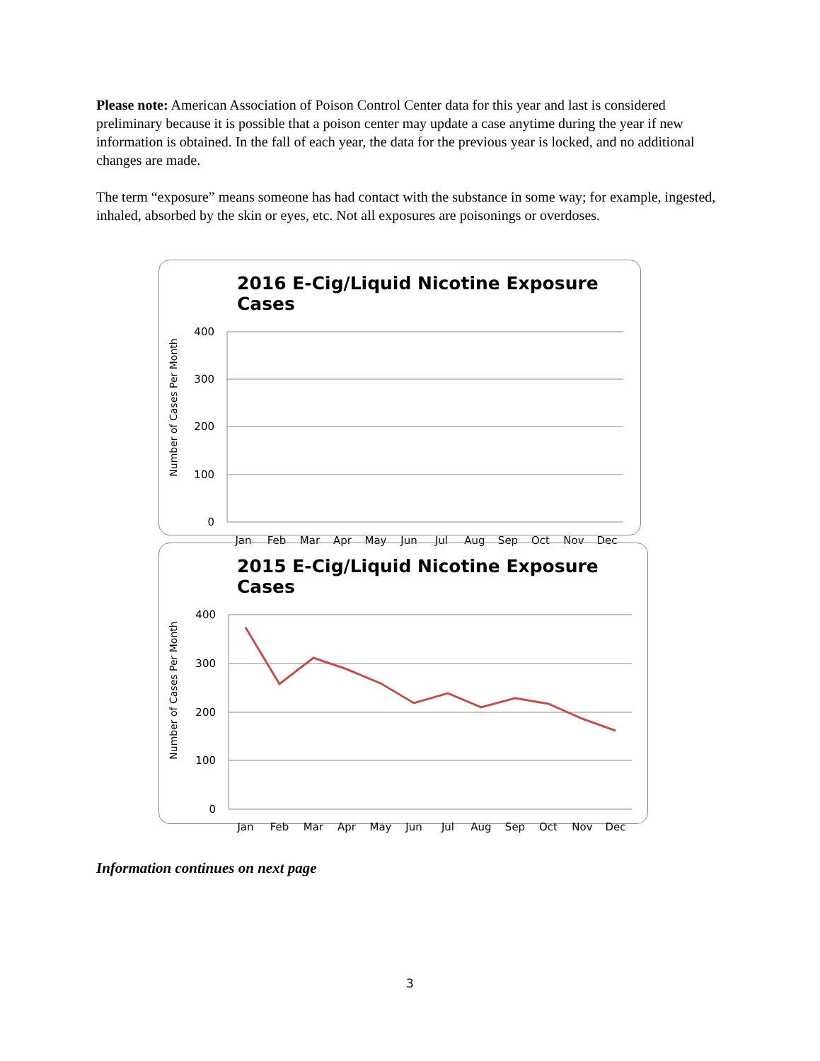Please note: American Association of Poison Control Center data for this year and last is considered preliminary because it is possible that a poison center may update a case anytime during the year if new information is obtained. In the fall of each year, the data for the previous year is locked, and no additional changes are made.
The term “exposure” means someone has had contact with the substance in some way; for example, ingested, inhaled, absorbed by the skin or eyes, etc. Not all exposures are poisonings or overdoses.
2016 E-Cig/Liquid Nicotine Exposure Cases
Number of Cases Per Month
400
300
200
100
0
Jan
Feb
Mar
Apr
May
Jun
Jul
Aug
Sep
Oct
Nov
Dec
2015 E-Cig/Liquid Nicotine Exposure Cases
Number of Cases Per Month
400
300
200
100
0
Jan
Feb
Mar
Apr
May
Jun
Jul
Aug
Sep
Oct
Nov
Dec
Information continues on next page
3